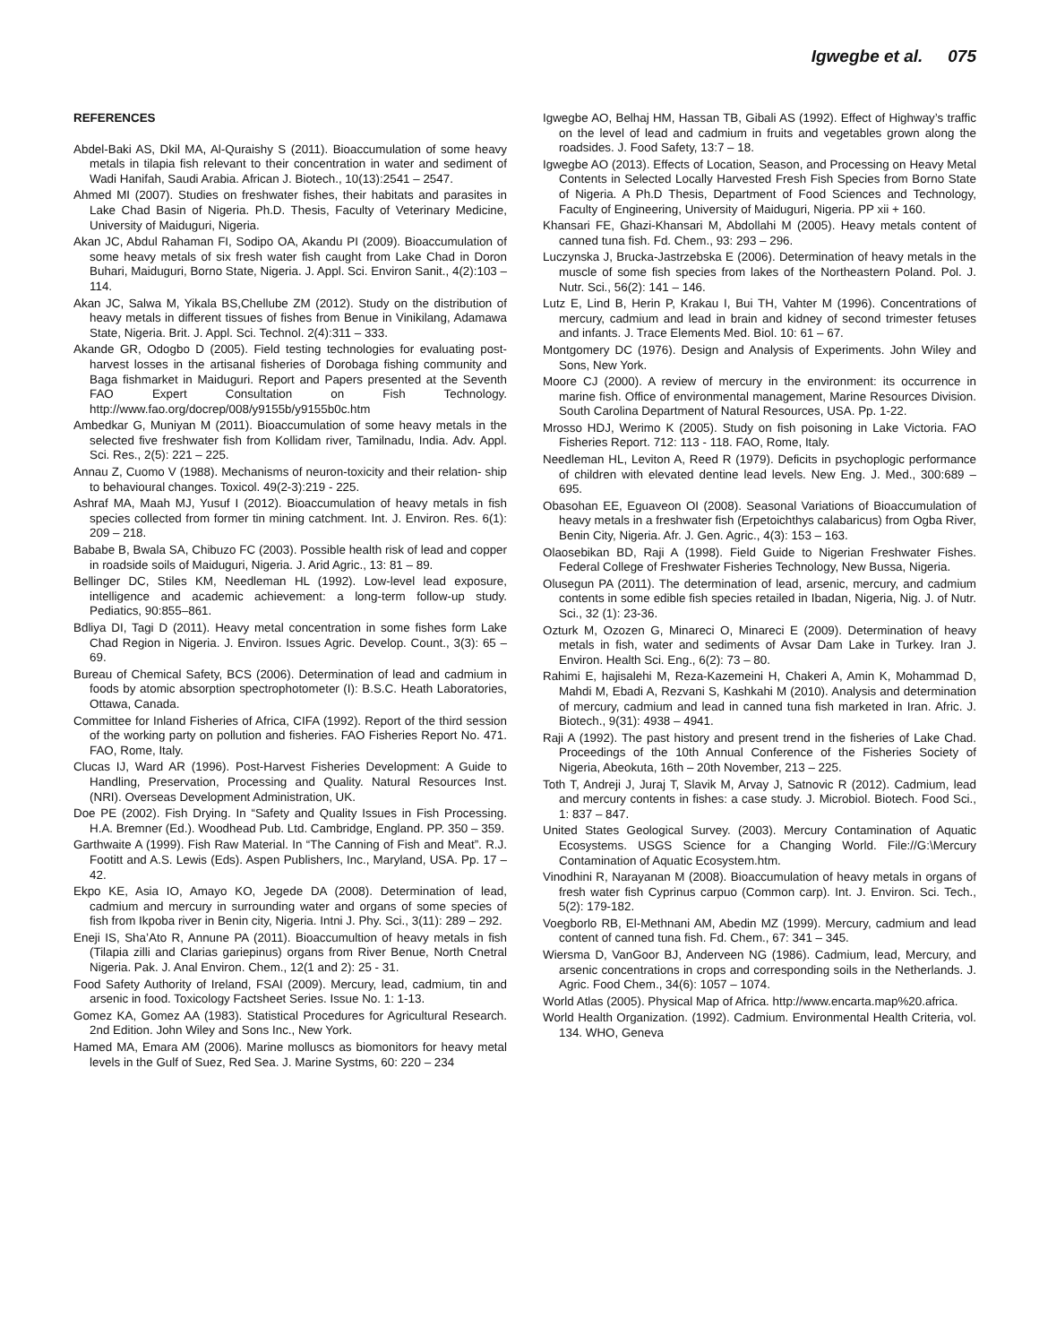Igwegbe et al. 075
REFERENCES
Abdel-Baki AS, Dkil MA, Al-Quraishy S (2011). Bioaccumulation of some heavy metals in tilapia fish relevant to their concentration in water and sediment of Wadi Hanifah, Saudi Arabia. African J. Biotech., 10(13):2541 – 2547.
Ahmed MI (2007). Studies on freshwater fishes, their habitats and parasites in Lake Chad Basin of Nigeria. Ph.D. Thesis, Faculty of Veterinary Medicine, University of Maiduguri, Nigeria.
Akan JC, Abdul Rahaman FI, Sodipo OA, Akandu PI (2009). Bioaccumulation of some heavy metals of six fresh water fish caught from Lake Chad in Doron Buhari, Maiduguri, Borno State, Nigeria. J. Appl. Sci. Environ Sanit., 4(2):103 – 114.
Akan JC, Salwa M, Yikala BS,Chellube ZM (2012). Study on the distribution of heavy metals in different tissues of fishes from Benue in Vinikilang, Adamawa State, Nigeria. Brit. J. Appl. Sci. Technol. 2(4):311 – 333.
Akande GR, Odogbo D (2005). Field testing technologies for evaluating post-harvest losses in the artisanal fisheries of Dorobaga fishing community and Baga fishmarket in Maiduguri. Report and Papers presented at the Seventh FAO Expert Consultation on Fish Technology. http://www.fao.org/docrep/008/y9155b/y9155b0c.htm
Ambedkar G, Muniyan M (2011). Bioaccumulation of some heavy metals in the selected five freshwater fish from Kollidam river, Tamilnadu, India. Adv. Appl. Sci. Res., 2(5): 221 – 225.
Annau Z, Cuomo V (1988). Mechanisms of neuron-toxicity and their relation- ship to behavioural changes. Toxicol. 49(2-3):219 - 225.
Ashraf MA, Maah MJ, Yusuf I (2012). Bioaccumulation of heavy metals in fish species collected from former tin mining catchment. Int. J. Environ. Res. 6(1): 209 – 218.
Bababe B, Bwala SA, Chibuzo FC (2003). Possible health risk of lead and copper in roadside soils of Maiduguri, Nigeria. J. Arid Agric., 13: 81 – 89.
Bellinger DC, Stiles KM, Needleman HL (1992). Low-level lead exposure, intelligence and academic achievement: a long-term follow-up study. Pediatics, 90:855–861.
Bdliya DI, Tagi D (2011). Heavy metal concentration in some fishes form Lake Chad Region in Nigeria. J. Environ. Issues Agric. Develop. Count., 3(3): 65 – 69.
Bureau of Chemical Safety, BCS (2006). Determination of lead and cadmium in foods by atomic absorption spectrophotometer (I): B.S.C. Heath Laboratories, Ottawa, Canada.
Committee for Inland Fisheries of Africa, CIFA (1992). Report of the third session of the working party on pollution and fisheries. FAO Fisheries Report No. 471. FAO, Rome, Italy.
Clucas IJ, Ward AR (1996). Post-Harvest Fisheries Development: A Guide to Handling, Preservation, Processing and Quality. Natural Resources Inst. (NRI). Overseas Development Administration, UK.
Doe PE (2002). Fish Drying. In “Safety and Quality Issues in Fish Processing. H.A. Bremner (Ed.). Woodhead Pub. Ltd. Cambridge, England. PP. 350 – 359.
Garthwaite A (1999). Fish Raw Material. In “The Canning of Fish and Meat”. R.J. Footitt and A.S. Lewis (Eds). Aspen Publishers, Inc., Maryland, USA. Pp. 17 – 42.
Ekpo KE, Asia IO, Amayo KO, Jegede DA (2008). Determination of lead, cadmium and mercury in surrounding water and organs of some species of fish from Ikpoba river in Benin city, Nigeria. Intni J. Phy. Sci., 3(11): 289 – 292.
Eneji IS, Sha’Ato R, Annune PA (2011). Bioaccumultion of heavy metals in fish (Tilapia zilli and Clarias gariepinus) organs from River Benue, North Cnetral Nigeria. Pak. J. Anal Environ. Chem., 12(1 and 2): 25 - 31.
Food Safety Authority of Ireland, FSAI (2009). Mercury, lead, cadmium, tin and arsenic in food. Toxicology Factsheet Series. Issue No. 1: 1-13.
Gomez KA, Gomez AA (1983). Statistical Procedures for Agricultural Research. 2nd Edition. John Wiley and Sons Inc., New York.
Hamed MA, Emara AM (2006). Marine molluscs as biomonitors for heavy metal levels in the Gulf of Suez, Red Sea. J. Marine Systms, 60: 220 – 234
Igwegbe AO, Belhaj HM, Hassan TB, Gibali AS (1992). Effect of Highway’s traffic on the level of lead and cadmium in fruits and vegetables grown along the roadsides. J. Food Safety, 13:7 – 18.
Igwegbe AO (2013). Effects of Location, Season, and Processing on Heavy Metal Contents in Selected Locally Harvested Fresh Fish Species from Borno State of Nigeria. A Ph.D Thesis, Department of Food Sciences and Technology, Faculty of Engineering, University of Maiduguri, Nigeria. PP xii + 160.
Khansari FE, Ghazi-Khansari M, Abdollahi M (2005). Heavy metals content of canned tuna fish. Fd. Chem., 93: 293 – 296.
Luczynska J, Brucka-Jastrzebska E (2006). Determination of heavy metals in the muscle of some fish species from lakes of the Northeastern Poland. Pol. J. Nutr. Sci., 56(2): 141 – 146.
Lutz E, Lind B, Herin P, Krakau I, Bui TH, Vahter M (1996). Concentrations of mercury, cadmium and lead in brain and kidney of second trimester fetuses and infants. J. Trace Elements Med. Biol. 10: 61 – 67.
Montgomery DC (1976). Design and Analysis of Experiments. John Wiley and Sons, New York.
Moore CJ (2000). A review of mercury in the environment: its occurrence in marine fish. Office of environmental management, Marine Resources Division. South Carolina Department of Natural Resources, USA. Pp. 1-22.
Mrosso HDJ, Werimo K (2005). Study on fish poisoning in Lake Victoria. FAO Fisheries Report. 712: 113 - 118. FAO, Rome, Italy.
Needleman HL, Leviton A, Reed R (1979). Deficits in psychoplogic performance of children with elevated dentine lead levels. New Eng. J. Med., 300:689 – 695.
Obasohan EE, Eguaveon OI (2008). Seasonal Variations of Bioaccumulation of heavy metals in a freshwater fish (Erpetoichthys calabaricus) from Ogba River, Benin City, Nigeria. Afr. J. Gen. Agric., 4(3): 153 – 163.
Olaosebikan BD, Raji A (1998). Field Guide to Nigerian Freshwater Fishes. Federal College of Freshwater Fisheries Technology, New Bussa, Nigeria.
Olusegun PA (2011). The determination of lead, arsenic, mercury, and cadmium contents in some edible fish species retailed in Ibadan, Nigeria, Nig. J. of Nutr. Sci., 32 (1): 23-36.
Ozturk M, Ozozen G, Minareci O, Minareci E (2009). Determination of heavy metals in fish, water and sediments of Avsar Dam Lake in Turkey. Iran J. Environ. Health Sci. Eng., 6(2): 73 – 80.
Rahimi E, hajisalehi M, Reza-Kazemeini H, Chakeri A, Amin K, Mohammad D, Mahdi M, Ebadi A, Rezvani S, Kashkahi M (2010). Analysis and determination of mercury, cadmium and lead in canned tuna fish marketed in Iran. Afric. J. Biotech., 9(31): 4938 – 4941.
Raji A (1992). The past history and present trend in the fisheries of Lake Chad. Proceedings of the 10th Annual Conference of the Fisheries Society of Nigeria, Abeokuta, 16th – 20th November, 213 – 225.
Toth T, Andreji J, Juraj T, Slavik M, Arvay J, Satnovic R (2012). Cadmium, lead and mercury contents in fishes: a case study. J. Microbiol. Biotech. Food Sci., 1: 837 – 847.
United States Geological Survey. (2003). Mercury Contamination of Aquatic Ecosystems. USGS Science for a Changing World. File://G:\Mercury Contamination of Aquatic Ecosystem.htm.
Vinodhini R, Narayanan M (2008). Bioaccumulation of heavy metals in organs of fresh water fish Cyprinus carpuo (Common carp). Int. J. Environ. Sci. Tech., 5(2): 179-182.
Voegborlo RB, El-Methnani AM, Abedin MZ (1999). Mercury, cadmium and lead content of canned tuna fish. Fd. Chem., 67: 341 – 345.
Wiersma D, VanGoor BJ, Anderveen NG (1986). Cadmium, lead, Mercury, and arsenic concentrations in crops and corresponding soils in the Netherlands. J. Agric. Food Chem., 34(6): 1057 – 1074.
World Atlas (2005). Physical Map of Africa. http://www.encarta.map%20.africa.
World Health Organization. (1992). Cadmium. Environmental Health Criteria, vol. 134. WHO, Geneva